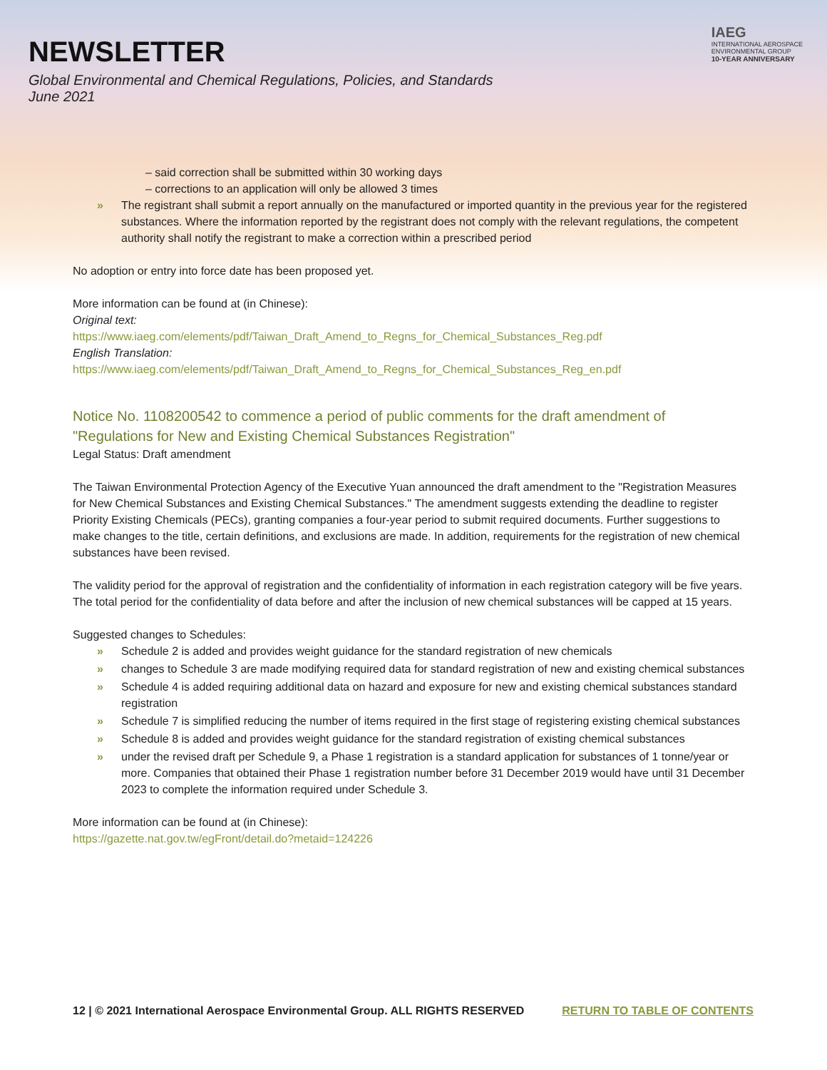NEWSLETTER
Global Environmental and Chemical Regulations, Policies, and Standards
June 2021
IAEG
INTERNATIONAL AEROSPACE
ENVIRONMENTAL GROUP
10-YEAR ANNIVERSARY
– said correction shall be submitted within 30 working days
– corrections to an application will only be allowed 3 times
» The registrant shall submit a report annually on the manufactured or imported quantity in the previous year for the registered substances. Where the information reported by the registrant does not comply with the relevant regulations, the competent authority shall notify the registrant to make a correction within a prescribed period
No adoption or entry into force date has been proposed yet.
More information can be found at (in Chinese):
Original text:
https://www.iaeg.com/elements/pdf/Taiwan_Draft_Amend_to_Regns_for_Chemical_Substances_Reg.pdf
English Translation:
https://www.iaeg.com/elements/pdf/Taiwan_Draft_Amend_to_Regns_for_Chemical_Substances_Reg_en.pdf
Notice No. 1108200542 to commence a period of public comments for the draft amendment of "Regulations for New and Existing Chemical Substances Registration"
Legal Status: Draft amendment
The Taiwan Environmental Protection Agency of the Executive Yuan announced the draft amendment to the "Registration Measures for New Chemical Substances and Existing Chemical Substances." The amendment suggests extending the deadline to register Priority Existing Chemicals (PECs), granting companies a four-year period to submit required documents. Further suggestions to make changes to the title, certain definitions, and exclusions are made. In addition, requirements for the registration of new chemical substances have been revised.
The validity period for the approval of registration and the confidentiality of information in each registration category will be five years. The total period for the confidentiality of data before and after the inclusion of new chemical substances will be capped at 15 years.
Suggested changes to Schedules:
» Schedule 2 is added and provides weight guidance for the standard registration of new chemicals
» changes to Schedule 3 are made modifying required data for standard registration of new and existing chemical substances
» Schedule 4 is added requiring additional data on hazard and exposure for new and existing chemical substances standard registration
» Schedule 7 is simplified reducing the number of items required in the first stage of registering existing chemical substances
» Schedule 8 is added and provides weight guidance for the standard registration of existing chemical substances
» under the revised draft per Schedule 9, a Phase 1 registration is a standard application for substances of 1 tonne/year or more. Companies that obtained their Phase 1 registration number before 31 December 2019 would have until 31 December 2023 to complete the information required under Schedule 3.
More information can be found at (in Chinese):
https://gazette.nat.gov.tw/egFront/detail.do?metaid=124226
12 | © 2021 International Aerospace Environmental Group. ALL RIGHTS RESERVED RETURN TO TABLE OF CONTENTS